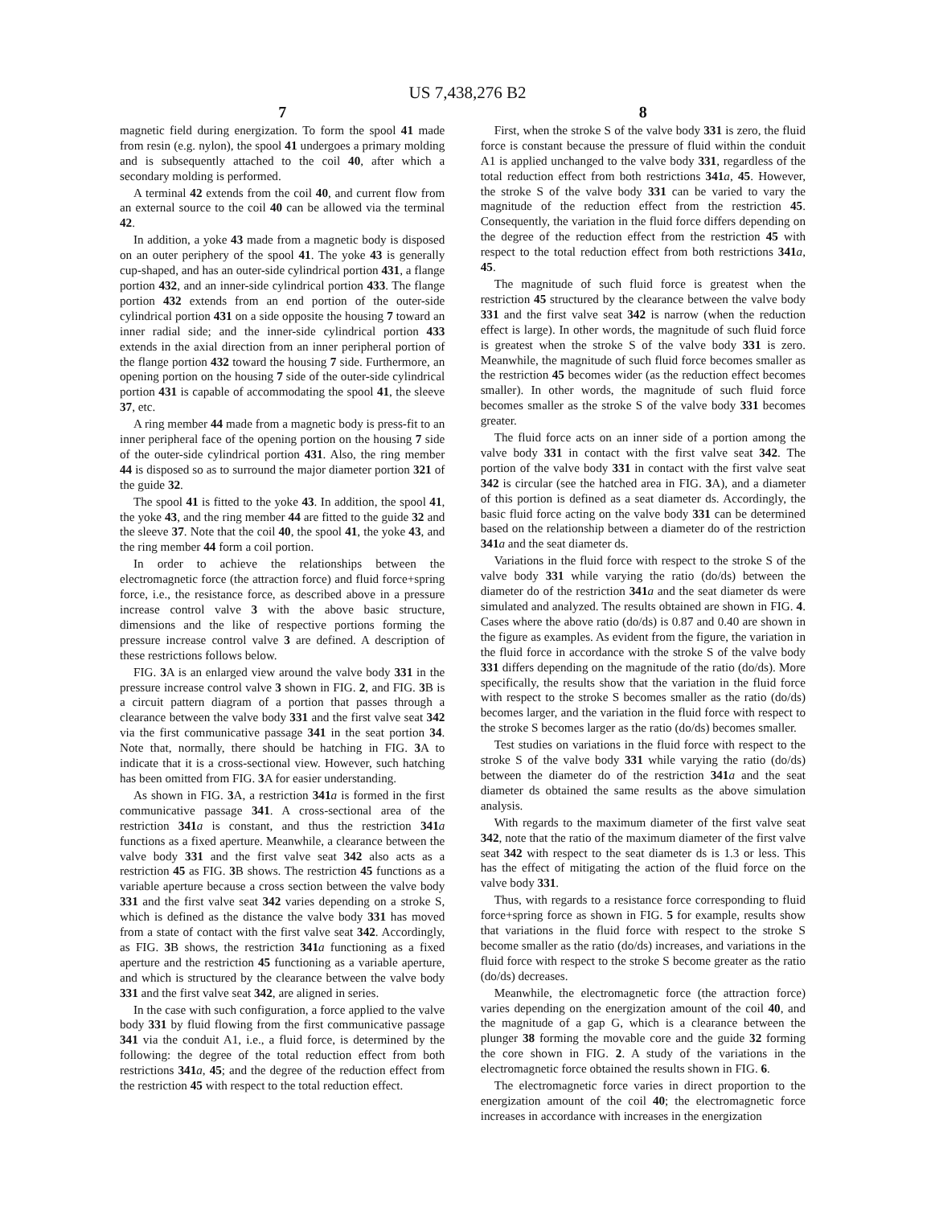US 7,438,276 B2
7
magnetic field during energization. To form the spool 41 made from resin (e.g. nylon), the spool 41 undergoes a primary molding and is subsequently attached to the coil 40, after which a secondary molding is performed.
A terminal 42 extends from the coil 40, and current flow from an external source to the coil 40 can be allowed via the terminal 42.
In addition, a yoke 43 made from a magnetic body is disposed on an outer periphery of the spool 41. The yoke 43 is generally cup-shaped, and has an outer-side cylindrical portion 431, a flange portion 432, and an inner-side cylindrical portion 433. The flange portion 432 extends from an end portion of the outer-side cylindrical portion 431 on a side opposite the housing 7 toward an inner radial side; and the inner-side cylindrical portion 433 extends in the axial direction from an inner peripheral portion of the flange portion 432 toward the housing 7 side. Furthermore, an opening portion on the housing 7 side of the outer-side cylindrical portion 431 is capable of accommodating the spool 41, the sleeve 37, etc.
A ring member 44 made from a magnetic body is press-fit to an inner peripheral face of the opening portion on the housing 7 side of the outer-side cylindrical portion 431. Also, the ring member 44 is disposed so as to surround the major diameter portion 321 of the guide 32.
The spool 41 is fitted to the yoke 43. In addition, the spool 41, the yoke 43, and the ring member 44 are fitted to the guide 32 and the sleeve 37. Note that the coil 40, the spool 41, the yoke 43, and the ring member 44 form a coil portion.
In order to achieve the relationships between the electromagnetic force (the attraction force) and fluid force+spring force, i.e., the resistance force, as described above in a pressure increase control valve 3 with the above basic structure, dimensions and the like of respective portions forming the pressure increase control valve 3 are defined. A description of these restrictions follows below.
FIG. 3 A is an enlarged view around the valve body 331 in the pressure increase control valve 3 shown in FIG. 2, and FIG. 3 B is a circuit pattern diagram of a portion that passes through a clearance between the valve body 331 and the first valve seat 342 via the first communicative passage 341 in the seat portion 34. Note that, normally, there should be hatching in FIG. 3 A to indicate that it is a cross-sectional view. However, such hatching has been omitted from FIG. 3 A for easier understanding.
As shown in FIG. 3 A, a restriction 341 a is formed in the first communicative passage 341. A cross-sectional area of the restriction 341 a is constant, and thus the restriction 341 a functions as a fixed aperture. Meanwhile, a clearance between the valve body 331 and the first valve seat 342 also acts as a restriction 45 as FIG. 3 B shows. The restriction 45 functions as a variable aperture because a cross section between the valve body 331 and the first valve seat 342 varies depending on a stroke S, which is defined as the distance the valve body 331 has moved from a state of contact with the first valve seat 342. Accordingly, as FIG. 3 B shows, the restriction 341 a functioning as a fixed aperture and the restriction 45 functioning as a variable aperture, and which is structured by the clearance between the valve body 331 and the first valve seat 342, are aligned in series.
In the case with such configuration, a force applied to the valve body 331 by fluid flowing from the first communicative passage 341 via the conduit A1, i.e., a fluid force, is determined by the following: the degree of the total reduction effect from both restrictions 341 a, 45; and the degree of the reduction effect from the restriction 45 with respect to the total reduction effect.
8
First, when the stroke S of the valve body 331 is zero, the fluid force is constant because the pressure of fluid within the conduit A1 is applied unchanged to the valve body 331, regardless of the total reduction effect from both restrictions 341 a, 45. However, the stroke S of the valve body 331 can be varied to vary the magnitude of the reduction effect from the restriction 45. Consequently, the variation in the fluid force differs depending on the degree of the reduction effect from the restriction 45 with respect to the total reduction effect from both restrictions 341 a, 45.
The magnitude of such fluid force is greatest when the restriction 45 structured by the clearance between the valve body 331 and the first valve seat 342 is narrow (when the reduction effect is large). In other words, the magnitude of such fluid force is greatest when the stroke S of the valve body 331 is zero. Meanwhile, the magnitude of such fluid force becomes smaller as the restriction 45 becomes wider (as the reduction effect becomes smaller). In other words, the magnitude of such fluid force becomes smaller as the stroke S of the valve body 331 becomes greater.
The fluid force acts on an inner side of a portion among the valve body 331 in contact with the first valve seat 342. The portion of the valve body 331 in contact with the first valve seat 342 is circular (see the hatched area in FIG. 3 A), and a diameter of this portion is defined as a seat diameter ds. Accordingly, the basic fluid force acting on the valve body 331 can be determined based on the relationship between a diameter do of the restriction 341 a and the seat diameter ds.
Variations in the fluid force with respect to the stroke S of the valve body 331 while varying the ratio (do/ds) between the diameter do of the restriction 341 a and the seat diameter ds were simulated and analyzed. The results obtained are shown in FIG. 4. Cases where the above ratio (do/ds) is 0.87 and 0.40 are shown in the figure as examples. As evident from the figure, the variation in the fluid force in accordance with the stroke S of the valve body 331 differs depending on the magnitude of the ratio (do/ds). More specifically, the results show that the variation in the fluid force with respect to the stroke S becomes smaller as the ratio (do/ds) becomes larger, and the variation in the fluid force with respect to the stroke S becomes larger as the ratio (do/ds) becomes smaller.
Test studies on variations in the fluid force with respect to the stroke S of the valve body 331 while varying the ratio (do/ds) between the diameter do of the restriction 341 a and the seat diameter ds obtained the same results as the above simulation analysis.
With regards to the maximum diameter of the first valve seat 342, note that the ratio of the maximum diameter of the first valve seat 342 with respect to the seat diameter ds is 1.3 or less. This has the effect of mitigating the action of the fluid force on the valve body 331.
Thus, with regards to a resistance force corresponding to fluid force+spring force as shown in FIG. 5 for example, results show that variations in the fluid force with respect to the stroke S become smaller as the ratio (do/ds) increases, and variations in the fluid force with respect to the stroke S become greater as the ratio (do/ds) decreases.
Meanwhile, the electromagnetic force (the attraction force) varies depending on the energization amount of the coil 40, and the magnitude of a gap G, which is a clearance between the plunger 38 forming the movable core and the guide 32 forming the core shown in FIG. 2. A study of the variations in the electromagnetic force obtained the results shown in FIG. 6.
The electromagnetic force varies in direct proportion to the energization amount of the coil 40; the electromagnetic force increases in accordance with increases in the energization